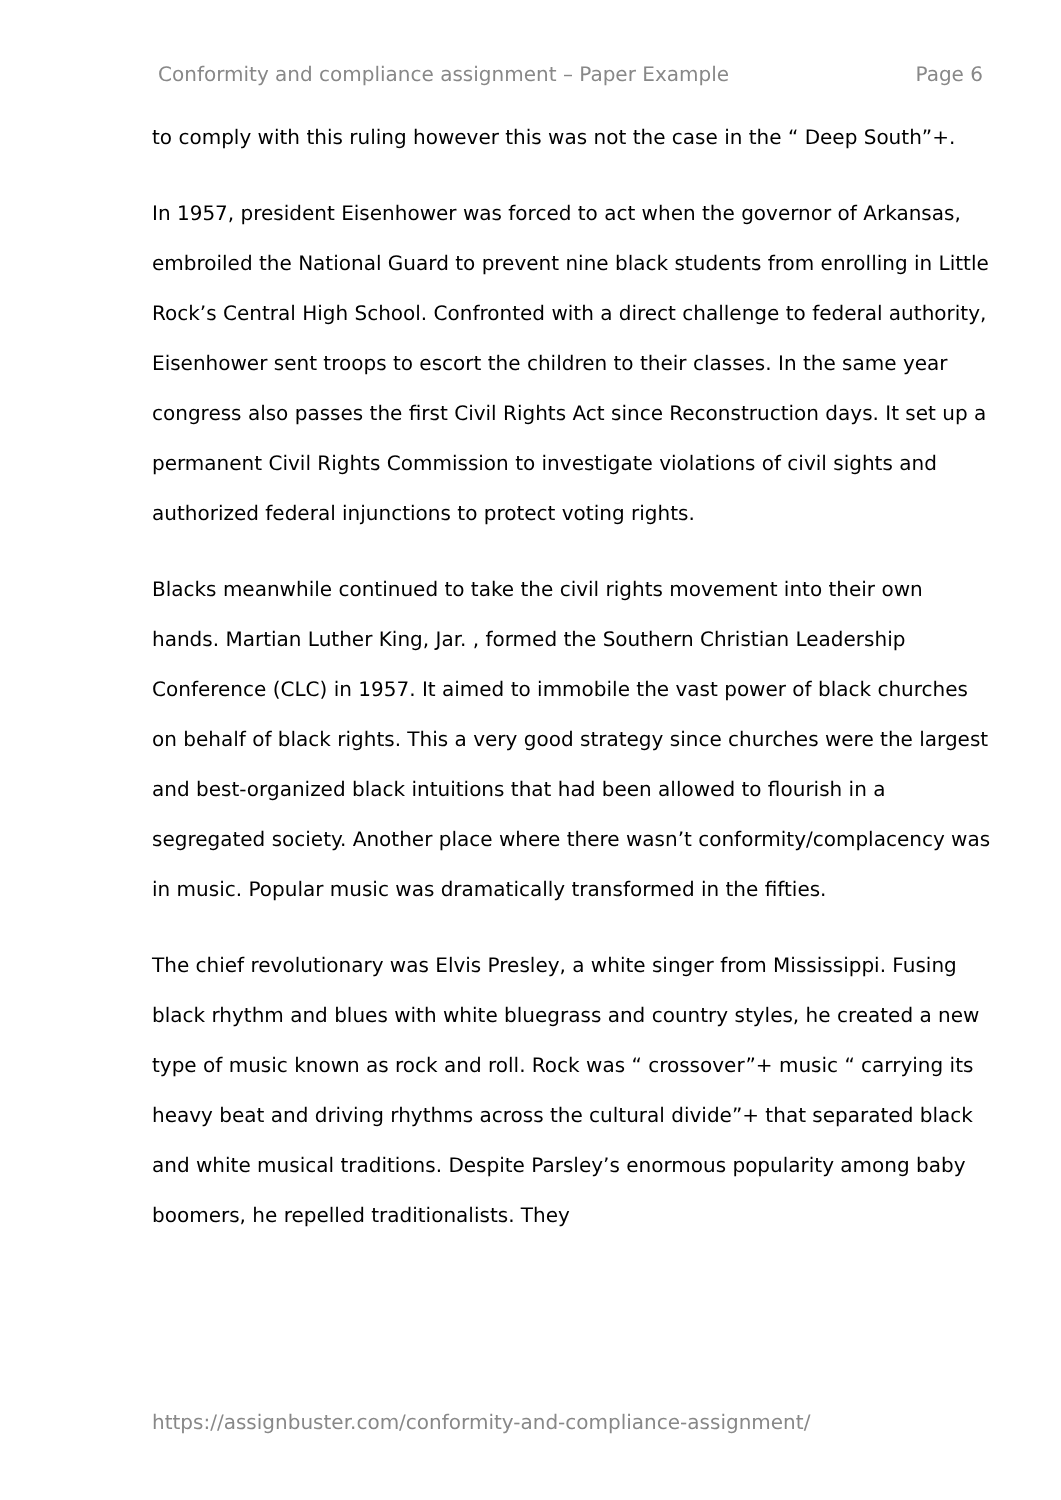Conformity and compliance assignment – Paper Example Page 6
to comply with this ruling however this was not the case in the “ Deep South”+.
In 1957, president Eisenhower was forced to act when the governor of Arkansas, embroiled the National Guard to prevent nine black students from enrolling in Little Rock’s Central High School. Confronted with a direct challenge to federal authority, Eisenhower sent troops to escort the children to their classes. In the same year congress also passes the first Civil Rights Act since Reconstruction days. It set up a permanent Civil Rights Commission to investigate violations of civil sights and authorized federal injunctions to protect voting rights.
Blacks meanwhile continued to take the civil rights movement into their own hands. Martian Luther King, Jar. , formed the Southern Christian Leadership Conference (CLC) in 1957. It aimed to immobile the vast power of black churches on behalf of black rights. This a very good strategy since churches were the largest and best-organized black intuitions that had been allowed to flourish in a segregated society. Another place where there wasn’t conformity/complacency was in music. Popular music was dramatically transformed in the fifties.
The chief revolutionary was Elvis Presley, a white singer from Mississippi. Fusing black rhythm and blues with white bluegrass and country styles, he created a new type of music known as rock and roll. Rock was “ crossover”+ music “ carrying its heavy beat and driving rhythms across the cultural divide”+ that separated black and white musical traditions. Despite Parsley’s enormous popularity among baby boomers, he repelled traditionalists. They
https://assignbuster.com/conformity-and-compliance-assignment/